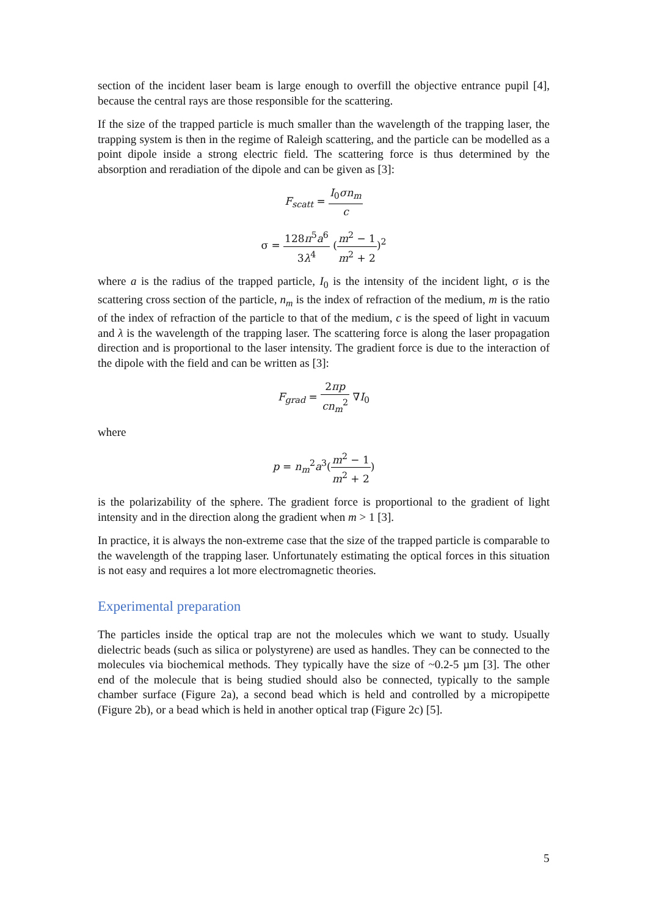section of the incident laser beam is large enough to overfill the objective entrance pupil [4], because the central rays are those responsible for the scattering.
If the size of the trapped particle is much smaller than the wavelength of the trapping laser, the trapping system is then in the regime of Raleigh scattering, and the particle can be modelled as a point dipole inside a strong electric field. The scattering force is thus determined by the absorption and reradiation of the dipole and can be given as [3]:
F<sub>scatt</sub> = I<sub>0</sub>σn<sub>m</sub> c
σ = 128π<sup>5</sup>a<sup>6</sup> 3λ<sup>4</sup> (m<sup>2</sup> − 1 m<sup>2</sup> + 2)<sup>2</sup>
where a is the radius of the trapped particle, I<sub>0</sub> is the intensity of the incident light, σ is the scattering cross section of the particle, n<sub>m</sub> is the index of refraction of the medium, m is the ratio of the index of refraction of the particle to that of the medium, c is the speed of light in vacuum and λ is the wavelength of the trapping laser. The scattering force is along the laser propagation direction and is proportional to the laser intensity. The gradient force is due to the interaction of the dipole with the field and can be written as [3]:
F<sub>grad</sub> = 2πp cn<sub>m</sub><sup>2</sup> ∇I<sub>0</sub>
where
p = n<sub>m</sub><sup>2</sup>a<sup>3</sup>(m<sup>2</sup> − 1 m<sup>2</sup> + 2)
is the polarizability of the sphere. The gradient force is proportional to the gradient of light intensity and in the direction along the gradient when m > 1 [3].
In practice, it is always the non-extreme case that the size of the trapped particle is comparable to the wavelength of the trapping laser. Unfortunately estimating the optical forces in this situation is not easy and requires a lot more electromagnetic theories.
Experimental preparation
The particles inside the optical trap are not the molecules which we want to study. Usually dielectric beads (such as silica or polystyrene) are used as handles. They can be connected to the molecules via biochemical methods. They typically have the size of ~0.2-5 µm [3]. The other end of the molecule that is being studied should also be connected, typically to the sample chamber surface (Figure 2a), a second bead which is held and controlled by a micropipette (Figure 2b), or a bead which is held in another optical trap (Figure 2c) [5].
5